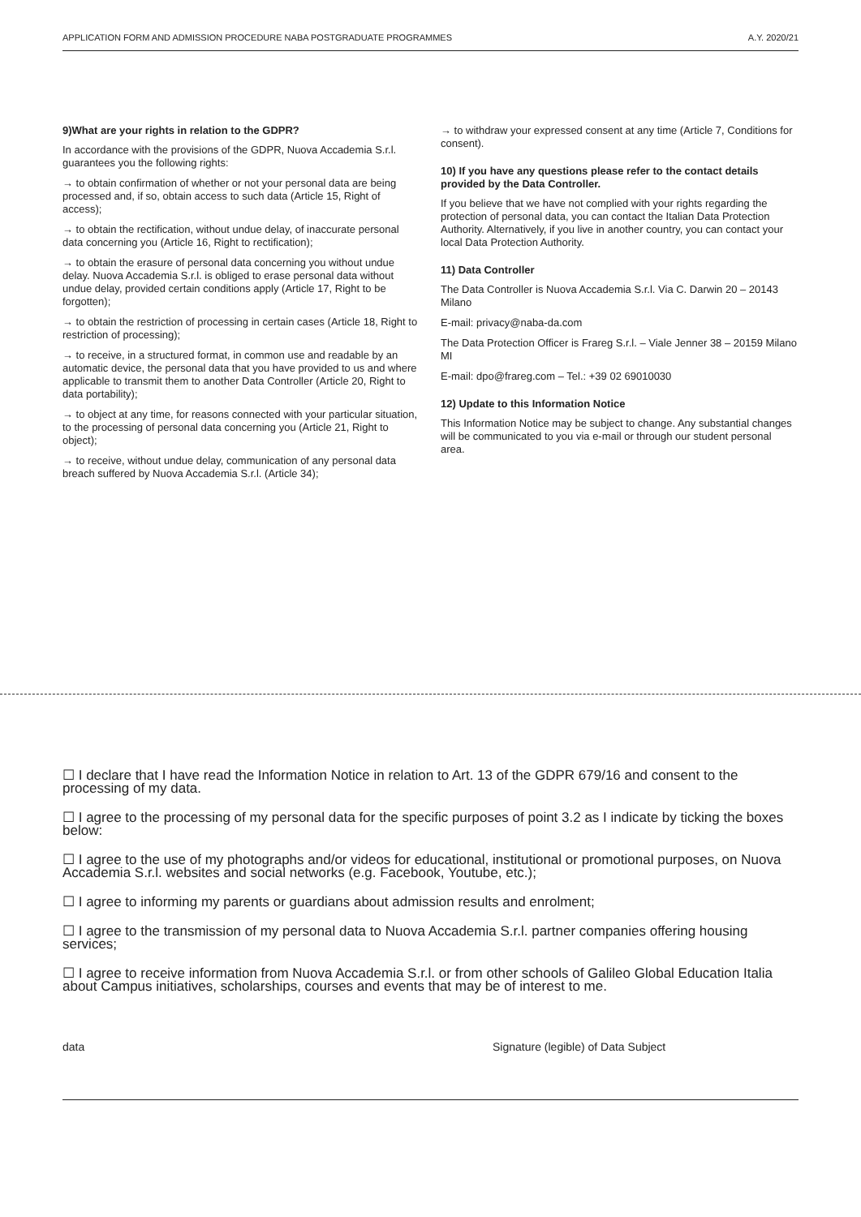APPLICATION FORM AND ADMISSION PROCEDURE NABA POSTGRADUATE PROGRAMMES A.Y. 2020/21
9)What are your rights in relation to the GDPR?
In accordance with the provisions of the GDPR, Nuova Accademia S.r.l. guarantees you the following rights:
→ to obtain confirmation of whether or not your personal data are being processed and, if so, obtain access to such data (Article 15, Right of access);
→ to obtain the rectification, without undue delay, of inaccurate personal data concerning you (Article 16, Right to rectification);
→ to obtain the erasure of personal data concerning you without undue delay. Nuova Accademia S.r.l. is obliged to erase personal data without undue delay, provided certain conditions apply (Article 17, Right to be forgotten);
→ to obtain the restriction of processing in certain cases (Article 18, Right to restriction of processing);
→ to receive, in a structured format, in common use and readable by an automatic device, the personal data that you have provided to us and where applicable to transmit them to another Data Controller (Article 20, Right to data portability);
→ to object at any time, for reasons connected with your particular situation, to the processing of personal data concerning you (Article 21, Right to object);
→ to receive, without undue delay, communication of any personal data breach suffered by Nuova Accademia S.r.l. (Article 34);
→ to withdraw your expressed consent at any time (Article 7, Conditions for consent).
10) If you have any questions please refer to the contact details provided by the Data Controller.
If you believe that we have not complied with your rights regarding the protection of personal data, you can contact the Italian Data Protection Authority. Alternatively, if you live in another country, you can contact your local Data Protection Authority.
11) Data Controller
The Data Controller is Nuova Accademia S.r.l. Via C. Darwin 20 – 20143 Milano
E-mail: privacy@naba-da.com
The Data Protection Officer is Frareg S.r.l. – Viale Jenner 38 – 20159 Milano MI
E-mail: dpo@frareg.com – Tel.: +39 02 69010030
12) Update to this Information Notice
This Information Notice may be subject to change. Any substantial changes will be communicated to you via e-mail or through our student personal area.
☐ I declare that I have read the Information Notice in relation to Art. 13 of the GDPR 679/16 and consent to the processing of my data.
☐ I agree to the processing of my personal data for the specific purposes of point 3.2 as I indicate by ticking the boxes below:
☐ I agree to the use of my photographs and/or videos for educational, institutional or promotional purposes, on Nuova Accademia S.r.l. websites and social networks (e.g. Facebook, Youtube, etc.);
☐ I agree to informing my parents or guardians about admission results and enrolment;
☐ I agree to the transmission of my personal data to Nuova Accademia S.r.l. partner companies offering housing services;
☐ I agree to receive information from Nuova Accademia S.r.l. or from other schools of Galileo Global Education Italia about Campus initiatives, scholarships, courses and events that may be of interest to me.
data Signature (legible) of Data Subject